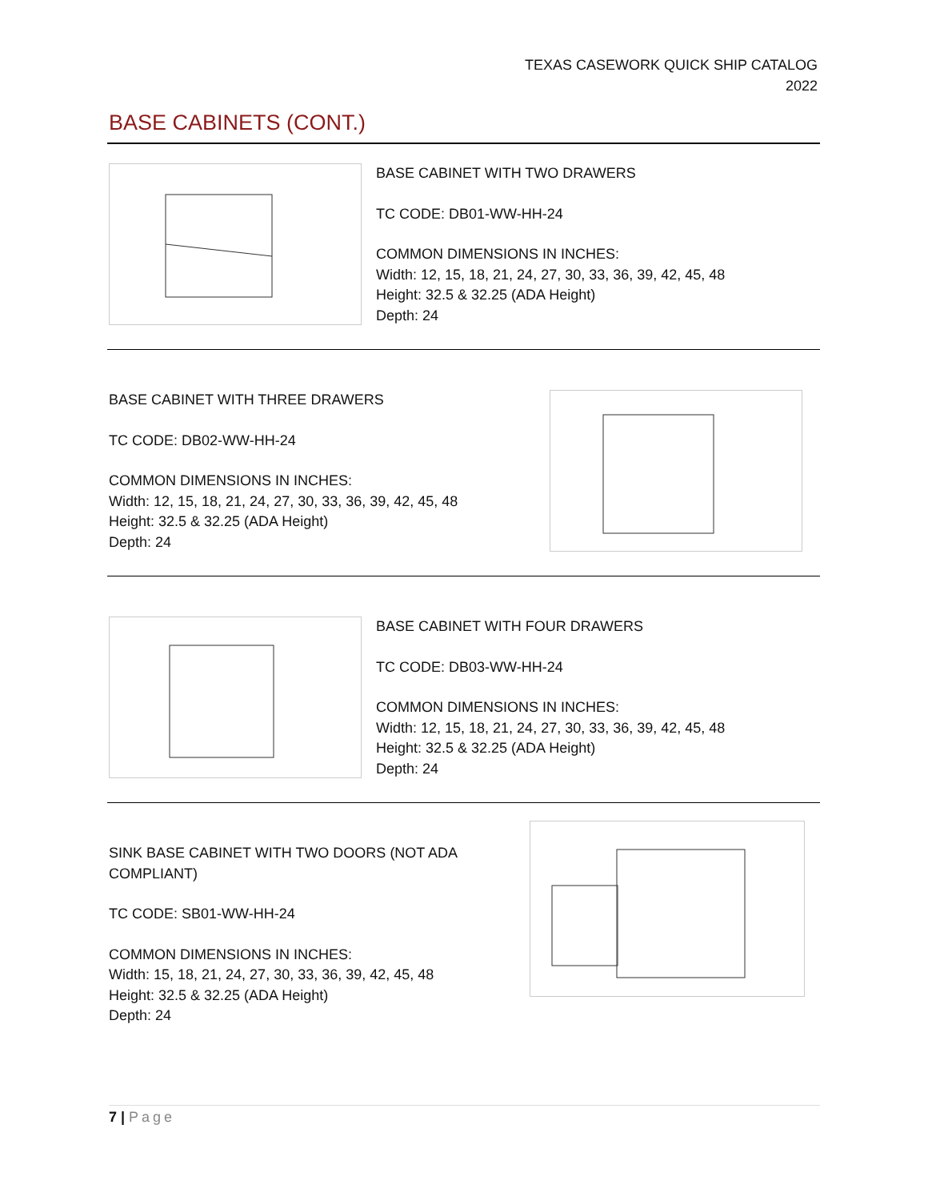TEXAS CASEWORK QUICK SHIP CATALOG
2022
BASE CABINETS (CONT.)
BASE CABINET WITH TWO DRAWERS
TC CODE: DB01-WW-HH-24
COMMON DIMENSIONS IN INCHES:
Width: 12, 15, 18, 21, 24, 27, 30, 33, 36, 39, 42, 45, 48
Height: 32.5 & 32.25 (ADA Height)
Depth: 24
BASE CABINET WITH THREE DRAWERS
TC CODE: DB02-WW-HH-24
COMMON DIMENSIONS IN INCHES:
Width: 12, 15, 18, 21, 24, 27, 30, 33, 36, 39, 42, 45, 48
Height: 32.5 & 32.25 (ADA Height)
Depth: 24
BASE CABINET WITH FOUR DRAWERS
TC CODE: DB03-WW-HH-24
COMMON DIMENSIONS IN INCHES:
Width: 12, 15, 18, 21, 24, 27, 30, 33, 36, 39, 42, 45, 48
Height: 32.5 & 32.25 (ADA Height)
Depth: 24
SINK BASE CABINET WITH TWO DOORS (NOT ADA COMPLIANT)
TC CODE: SB01-WW-HH-24
COMMON DIMENSIONS IN INCHES:
Width: 15, 18, 21, 24, 27, 30, 33, 36, 39, 42, 45, 48
Height: 32.5 & 32.25 (ADA Height)
Depth: 24
7 | Page